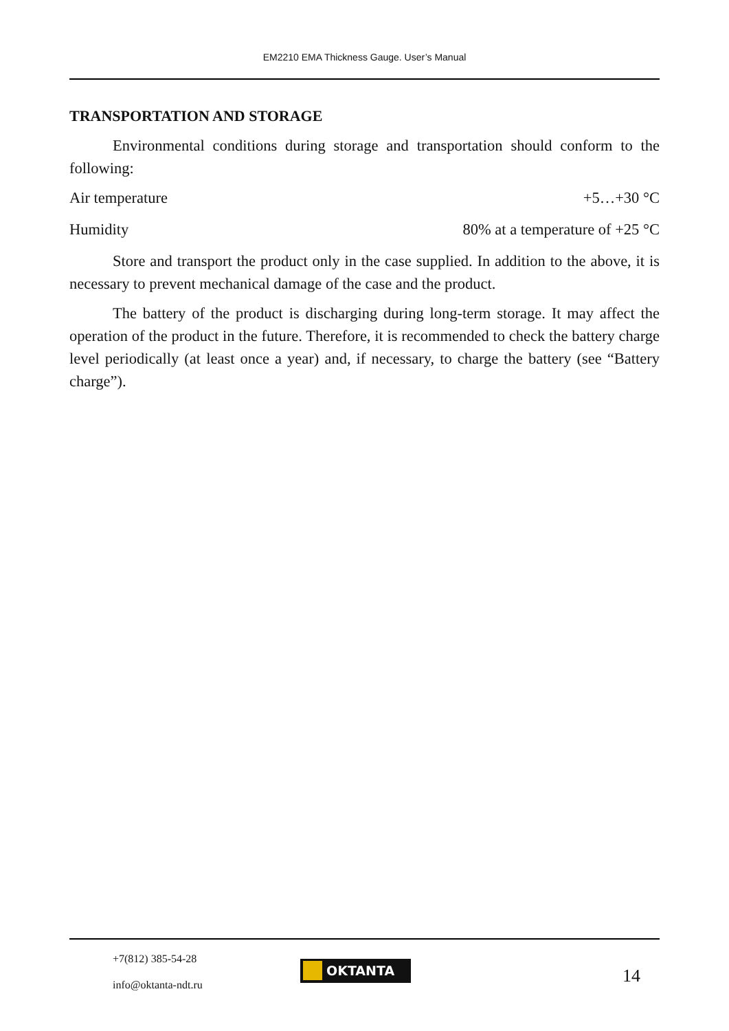EM2210 EMA Thickness Gauge. User’s Manual
TRANSPORTATION AND STORAGE
Environmental conditions during storage and transportation should conform to the following:
Air temperature +5…+30 °C
Humidity 80% at a temperature of +25 °C
Store and transport the product only in the case supplied. In addition to the above, it is necessary to prevent mechanical damage of the case and the product.
The battery of the product is discharging during long-term storage. It may affect the operation of the product in the future. Therefore, it is recommended to check the battery charge level periodically (at least once a year) and, if necessary, to charge the battery (see “Battery charge”).
+7(812) 385-54-28
info@oktanta-ndt.ru
OKTANTA 14